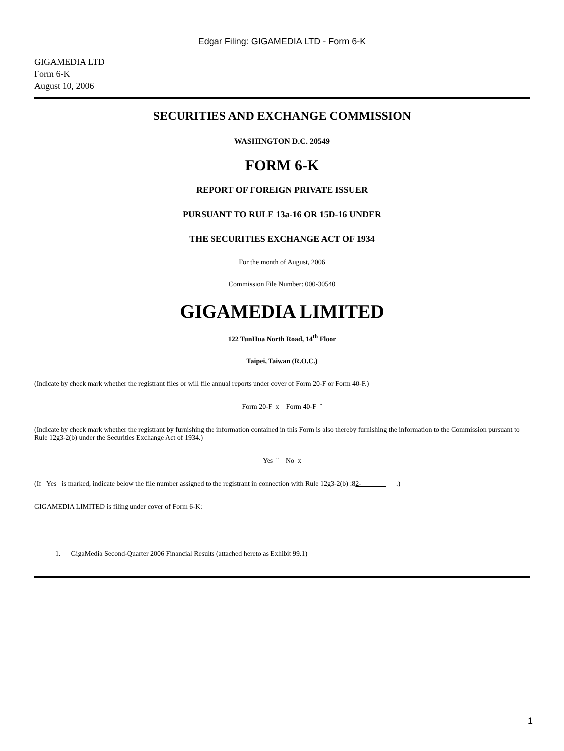Edgar Filing: GIGAMEDIA LTD - Form 6-K
GIGAMEDIA LTD
Form 6-K
August 10, 2006
SECURITIES AND EXCHANGE COMMISSION
WASHINGTON D.C. 20549
FORM 6-K
REPORT OF FOREIGN PRIVATE ISSUER
PURSUANT TO RULE 13a-16 OR 15D-16 UNDER
THE SECURITIES EXCHANGE ACT OF 1934
For the month of August, 2006
Commission File Number: 000-30540
GIGAMEDIA LIMITED
122 TunHua North Road, 14<sup>th</sup> Floor
Taipei, Taiwan (R.O.C.)
(Indicate by check mark whether the registrant files or will file annual reports under cover of Form 20-F or Form 40-F.)
Form 20-F x Form 40-F ¨
(Indicate by check mark whether the registrant by furnishing the information contained in this Form is also thereby furnishing the information to the Commission pursuant to Rule 12g3-2(b) under the Securities Exchange Act of 1934.)
Yes ¨ No x
(If Yes is marked, indicate below the file number assigned to the registrant in connection with Rule 12g3-2(b) :82- .)
GIGAMEDIA LIMITED is filing under cover of Form 6-K:
1. GigaMedia Second-Quarter 2006 Financial Results (attached hereto as Exhibit 99.1)
1